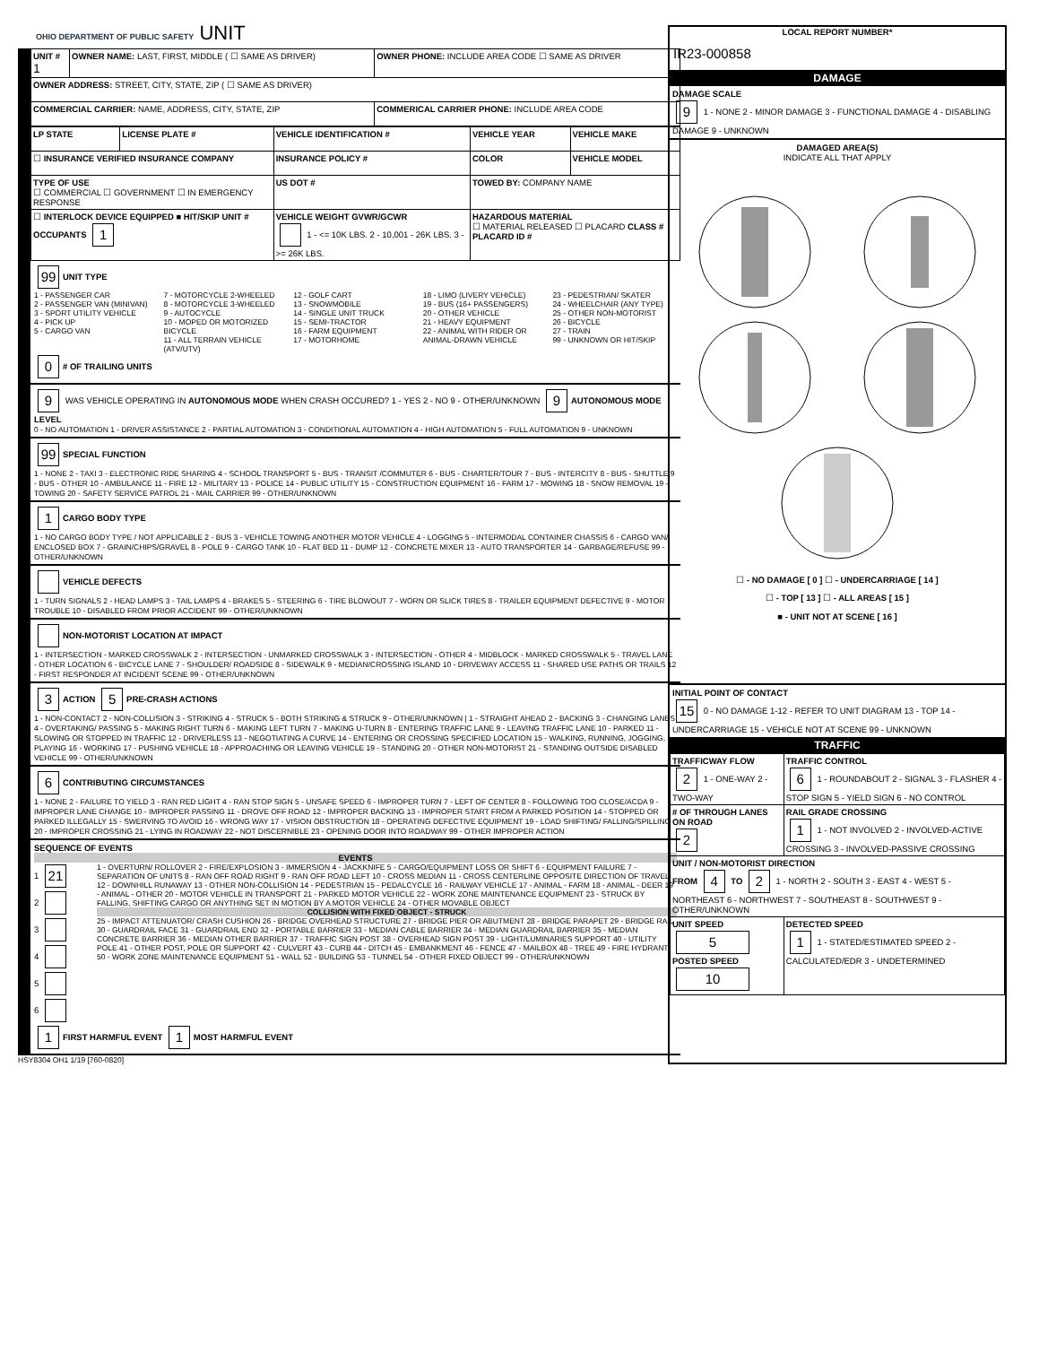OHIO DEPARTMENT OF PUBLIC SAFETY UNIT
| UNIT # 1 | OWNER NAME: LAST, FIRST, MIDDLE ( ☐ SAME AS DRIVER) | OWNER PHONE: INCLUDE AREA CODE ☐ SAME AS DRIVER |
| OWNER ADDRESS: STREET, CITY, STATE, ZIP ( ☐ SAME AS DRIVER) | | |
| COMMERCIAL CARRIER: NAME, ADDRESS, CITY, STATE, ZIP | | COMMERICAL CARRIER PHONE: INCLUDE AREA CODE |
| LP STATE | LICENSE PLATE # | VEHICLE IDENTIFICATION # | VEHICLE YEAR | VEHICLE MAKE |
| ☐ INSURANCE VERIFIED INSURANCE COMPANY | | INSURANCE POLICY # | COLOR | VEHICLE MODEL |
| TYPE OF USE ☐ COMMERCIAL ☐ GOVERNMENT ☐ IN EMERGENCY RESPONSE | | US DOT # | TOWED BY: COMPANY NAME | |
| ☐ INTERLOCK DEVICE EQUIPPED ■ HIT/SKIP UNIT # OCCUPANTS 1 | | VEHICLE WEIGHT GVWR/GCWR 1 - <= 10K LBS. 2 - 10,001 - 26K LBS. 3 - >= 26K LBS. | HAZARDOUS MATERIAL ☐ MATERIAL RELEASED ☐ PLACARD CLASS # PLACARD ID # | |
99 UNIT TYPE
1 - PASSENGER CAR
2 - PASSENGER VAN (MINIVAN)
3 - SPORT UTILITY VEHICLE
4 - PICK UP
5 - CARGO VAN
7 - MOTORCYCLE 2-WHEELED
8 - MOTORCYCLE 3-WHEELED
9 - AUTOCYCLE
10 - MOPED OR MOTORIZED BICYCLE
11 - ALL TERRAIN VEHICLE (ATV/UTV)
12 - GOLF CART
13 - SNOWMOBILE
14 - SINGLE UNIT TRUCK
15 - SEMI-TRACTOR
16 - FARM EQUIPMENT
17 - MOTORHOME
18 - LIMO (LIVERY VEHICLE)
19 - BUS (16+ PASSENGERS)
20 - OTHER VEHICLE
21 - HEAVY EQUIPMENT
22 - ANIMAL WITH RIDER OR ANIMAL-DRAWN VEHICLE
23 - PEDESTRIAN/ SKATER
24 - WHEELCHAIR (ANY TYPE)
25 - OTHER NON-MOTORIST
26 - BICYCLE
27 - TRAIN
99 - UNKNOWN OR HIT/SKIP
0 # OF TRAILING UNITS
9 WAS VEHICLE OPERATING IN AUTONOMOUS MODE WHEN CRASH OCCURED? 1 - YES 2 - NO 9 - OTHER/UNKNOWN 9 AUTONOMOUS MODE LEVEL
0 - NO AUTOMATION 1 - DRIVER ASSISTANCE 2 - PARTIAL AUTOMATION 3 - CONDITIONAL AUTOMATION 4 - HIGH AUTOMATION 5 - FULL AUTOMATION 9 - UNKNOWN
99 SPECIAL FUNCTION
1 - NONE 2 - TAXI 3 - ELECTRONIC RIDE SHARING 4 - SCHOOL TRANSPORT 5 - BUS - TRANSIT /COMMUTER 6 - BUS - CHARTER/TOUR 7 - BUS - INTERCITY 8 - BUS - SHUTTLE 9 - BUS - OTHER 10 - AMBULANCE 11 - FIRE 12 - MILITARY 13 - POLICE 14 - PUBLIC UTILITY 15 - CONSTRUCTION EQUIPMENT 16 - FARM 17 - MOWING 18 - SNOW REMOVAL 19 - TOWING 20 - SAFETY SERVICE PATROL 21 - MAIL CARRIER 99 - OTHER/UNKNOWN
1 CARGO BODY TYPE
1 - NO CARGO BODY TYPE / NOT APPLICABLE 2 - BUS 3 - VEHICLE TOWING ANOTHER MOTOR VEHICLE 4 - LOGGING 5 - INTERMODAL CONTAINER CHASSIS 6 - CARGO VAN/ ENCLOSED BOX 7 - GRAIN/CHIPS/GRAVEL 8 - POLE 9 - CARGO TANK 10 - FLAT BED 11 - DUMP 12 - CONCRETE MIXER 13 - AUTO TRANSPORTER 14 - GARBAGE/REFUSE 99 - OTHER/UNKNOWN
VEHICLE DEFECTS
1 - TURN SIGNALS 2 - HEAD LAMPS 3 - TAIL LAMPS 4 - BRAKES 5 - STEERING 6 - TIRE BLOWOUT 7 - WORN OR SLICK TIRES 8 - TRAILER EQUIPMENT DEFECTIVE 9 - MOTOR TROUBLE 10 - DISABLED FROM PRIOR ACCIDENT 99 - OTHER/UNKNOWN
NON-MOTORIST LOCATION AT IMPACT
1 - INTERSECTION - MARKED CROSSWALK 2 - INTERSECTION - UNMARKED CROSSWALK 3 - INTERSECTION - OTHER 4 - MIDBLOCK - MARKED CROSSWALK 5 - TRAVEL LANE - OTHER LOCATION 6 - BICYCLE LANE 7 - SHOULDER/ ROADSIDE 8 - SIDEWALK 9 - MEDIAN/CROSSING ISLAND 10 - DRIVEWAY ACCESS 11 - SHARED USE PATHS OR TRAILS 12 - FIRST RESPONDER AT INCIDENT SCENE 99 - OTHER/UNKNOWN
3 ACTION 5 PRE-CRASH ACTIONS
1 - NON-CONTACT 2 - NON-COLLISION 3 - STRIKING 4 - STRUCK 5 - BOTH STRIKING & STRUCK 9 - OTHER/UNKNOWN | 1 - STRAIGHT AHEAD 2 - BACKING 3 - CHANGING LANES 4 - OVERTAKING/ PASSING 5 - MAKING RIGHT TURN 6 - MAKING LEFT TURN 7 - MAKING U-TURN 8 - ENTERING TRAFFIC LANE 9 - LEAVING TRAFFIC LANE 10 - PARKED 11 - SLOWING OR STOPPED IN TRAFFIC 12 - DRIVERLESS 13 - NEGOTIATING A CURVE 14 - ENTERING OR CROSSING SPECIFIED LOCATION 15 - WALKING, RUNNING, JOGGING, PLAYING 16 - WORKING 17 - PUSHING VEHICLE 18 - APPROACHING OR LEAVING VEHICLE 19 - STANDING 20 - OTHER NON-MOTORIST 21 - STANDING OUTSIDE DISABLED VEHICLE 99 - OTHER/UNKNOWN
6 CONTRIBUTING CIRCUMSTANCES
1 - NONE 2 - FAILURE TO YIELD 3 - RAN RED LIGHT 4 - RAN STOP SIGN 5 - UNSAFE SPEED 6 - IMPROPER TURN 7 - LEFT OF CENTER 8 - FOLLOWING TOO CLOSE/ACDA 9 - IMPROPER LANE CHANGE 10 - IMPROPER PASSING 11 - DROVE OFF ROAD 12 - IMPROPER BACKING 13 - IMPROPER START FROM A PARKED POSITION 14 - STOPPED OR PARKED ILLEGALLY 15 - SWERVING TO AVOID 16 - WRONG WAY 17 - VISION OBSTRUCTION 18 - OPERATING DEFECTIVE EQUIPMENT 19 - LOAD SHIFTING/ FALLING/SPILLING 20 - IMPROPER CROSSING 21 - LYING IN ROADWAY 22 - NOT DISCERNIBLE 23 - OPENING DOOR INTO ROADWAY 99 - OTHER IMPROPER ACTION
SEQUENCE OF EVENTS
EVENTS
1 21
2
3
4
5
6
1 - OVERTURN/ ROLLOVER 2 - FIRE/EXPLOSION 3 - IMMERSION 4 - JACKKNIFE 5 - CARGO/EQUIPMENT LOSS OR SHIFT 6 - EQUIPMENT FAILURE 7 - SEPARATION OF UNITS 8 - RAN OFF ROAD RIGHT 9 - RAN OFF ROAD LEFT 10 - CROSS MEDIAN 11 - CROSS CENTERLINE OPPOSITE DIRECTION OF TRAVEL 12 - DOWNHILL RUNAWAY 13 - OTHER NON-COLLISION 14 - PEDESTRIAN 15 - PEDALCYCLE 16 - RAILWAY VEHICLE 17 - ANIMAL - FARM 18 - ANIMAL - DEER 19 - ANIMAL - OTHER 20 - MOTOR VEHICLE IN TRANSPORT 21 - PARKED MOTOR VEHICLE 22 - WORK ZONE MAINTENANCE EQUIPMENT 23 - STRUCK BY FALLING, SHIFTING CARGO OR ANYTHING SET IN MOTION BY A MOTOR VEHICLE 24 - OTHER MOVABLE OBJECT
COLLISION WITH FIXED OBJECT - STRUCK
25 - IMPACT ATTENUATOR/ CRASH CUSHION 26 - BRIDGE OVERHEAD STRUCTURE 27 - BRIDGE PIER OR ABUTMENT 28 - BRIDGE PARAPET 29 - BRIDGE RAIL 30 - GUARDRAIL FACE 31 - GUARDRAIL END 32 - PORTABLE BARRIER 33 - MEDIAN CABLE BARRIER 34 - MEDIAN GUARDRAIL BARRIER 35 - MEDIAN CONCRETE BARRIER 36 - MEDIAN OTHER BARRIER 37 - TRAFFIC SIGN POST 38 - OVERHEAD SIGN POST 39 - LIGHT/LUMINARIES SUPPORT 40 - UTILITY POLE 41 - OTHER POST, POLE OR SUPPORT 42 - CULVERT 43 - CURB 44 - DITCH 45 - EMBANKMENT 46 - FENCE 47 - MAILBOX 48 - TREE 49 - FIRE HYDRANT 50 - WORK ZONE MAINTENANCE EQUIPMENT 51 - WALL 52 - BUILDING 53 - TUNNEL 54 - OTHER FIXED OBJECT 99 - OTHER/UNKNOWN
1 FIRST HARMFUL EVENT 1 MOST HARMFUL EVENT
HSY8304 OH1 1/19 [760-0820]
LOCAL REPORT NUMBER*
IR23-000858
DAMAGE
DAMAGE SCALE
9 1 - NONE 2 - MINOR DAMAGE 3 - FUNCTIONAL DAMAGE 4 - DISABLING DAMAGE 9 - UNKNOWN
DAMAGED AREA(S)
INDICATE ALL THAT APPLY
☐ - NO DAMAGE [ 0 ] ☐ - UNDERCARRIAGE [ 14 ]
☐ - TOP [ 13 ] ☐ - ALL AREAS [ 15 ]
■ - UNIT NOT AT SCENE [ 16 ]
INITIAL POINT OF CONTACT
15 0 - NO DAMAGE 1-12 - REFER TO UNIT DIAGRAM 13 - TOP 14 - UNDERCARRIAGE 15 - VEHICLE NOT AT SCENE 99 - UNKNOWN
TRAFFIC
| TRAFFICWAY FLOW 2 1 - ONE-WAY 2 - TWO-WAY | TRAFFIC CONTROL 6 1 - ROUNDABOUT 2 - SIGNAL 3 - FLASHER 4 - STOP SIGN 5 - YIELD SIGN 6 - NO CONTROL |
| # OF THROUGH LANES ON ROAD 2 | RAIL GRADE CROSSING 1 1 - NOT INVOLVED 2 - INVOLVED-ACTIVE CROSSING 3 - INVOLVED-PASSIVE CROSSING |
| UNIT / NON-MOTORIST DIRECTION FROM 4 TO 2 1 - NORTH 2 - SOUTH 3 - EAST 4 - WEST 5 - NORTHEAST 6 - NORTHWEST 7 - SOUTHEAST 8 - SOUTHWEST 9 - OTHER/UNKNOWN | |
| UNIT SPEED 5 POSTED SPEED 10 | DETECTED SPEED 1 1 - STATED/ESTIMATED SPEED 2 - CALCULATED/EDR 3 - UNDETERMINED |